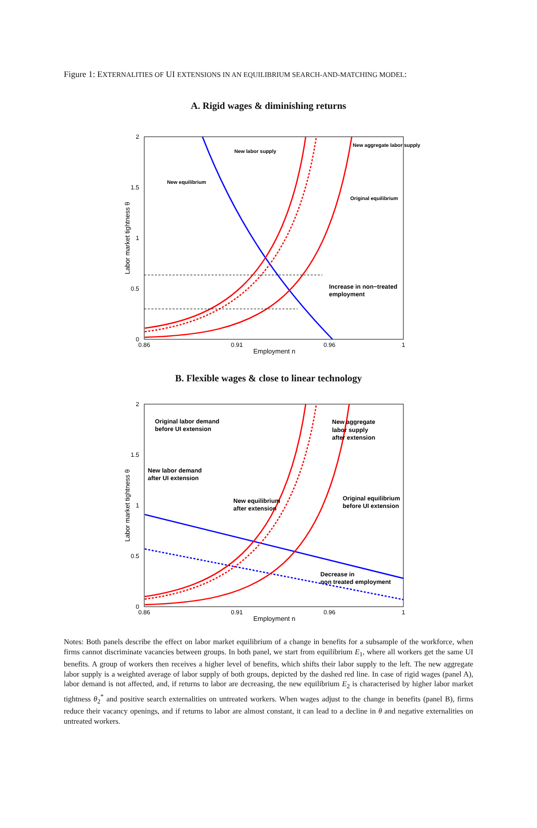Figure 1: EXTERNALITIES OF UI EXTENSIONS IN AN EQUILIBRIUM SEARCH-AND-MATCHING MODEL:
A. Rigid wages & diminishing returns
2
1.5
1
0.5
0
0.86
0.91
0.96
1
Employment n
Labor market tightness θ
Increase in non−treated
employment
New labor supply
New equilibrium
New aggregate labor supply
Original equilibrium
B. Flexible wages & close to linear technology
2
1.5
1
0.5
0
0.86
0.91
0.96
1
Employment n
Labor market tightness θ
Original labor demand
before UI extension
New labor demand
after UI extension
New equilibrium
after extension
New aggregate
labor supply
after extension
Original equilibrium
before UI extension
Decrease in
non treated employment
Notes: Both panels describe the effect on labor market equilibrium of a change in benefits for a subsample of the workforce, when firms cannot discriminate vacancies between groups. In both panel, we start from equilibrium E<sub>1</sub>, where all workers get the same UI benefits. A group of workers then receives a higher level of benefits, which shifts their labor supply to the left. The new aggregate labor supply is a weighted average of labor supply of both groups, depicted by the dashed red line. In case of rigid wages (panel A), labor demand is not affected, and, if returns to labor are decreasing, the new equilibrium E<sub>2</sub> is characterised by higher labor market tightness θ<sub>2</sub><sup>*</sup> and positive search externalities on untreated workers. When wages adjust to the change in benefits (panel B), firms reduce their vacancy openings, and if returns to labor are almost constant, it can lead to a decline in θ and negative externalities on untreated workers.